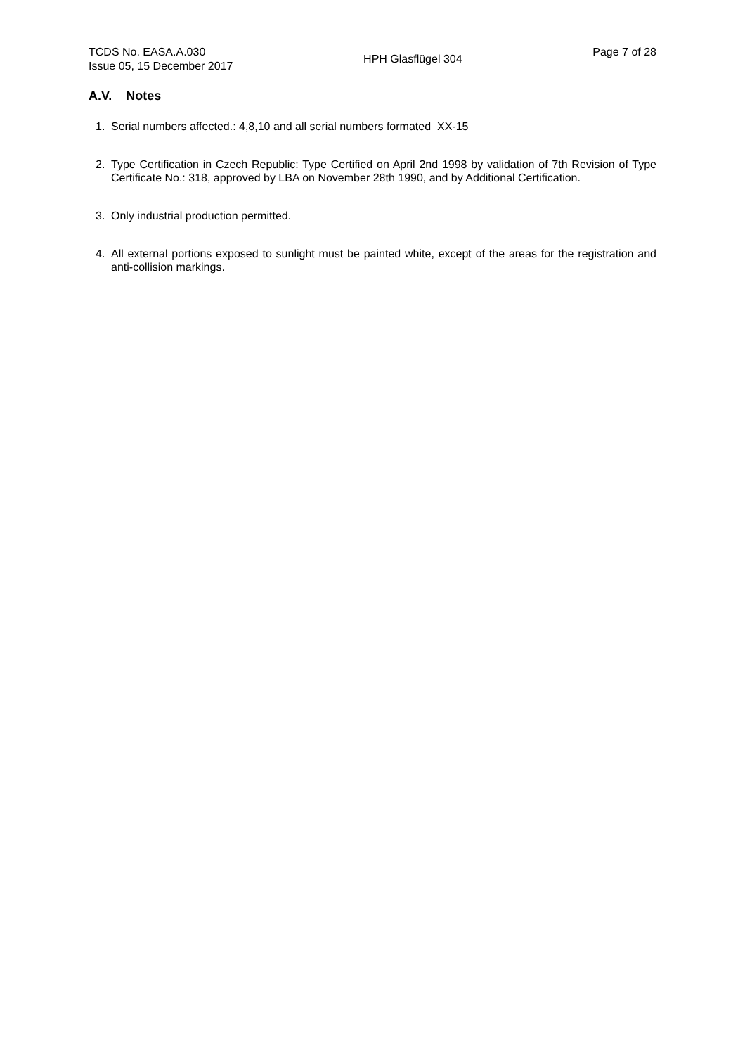TCDS No. EASA.A.030
Issue 05, 15 December 2017
HPH Glasflügel 304
Page 7 of 28
A.V. Notes
1. Serial numbers affected.: 4,8,10 and all serial numbers formated XX-15
2. Type Certification in Czech Republic: Type Certified on April 2nd 1998 by validation of 7th Revision of Type Certificate No.: 318, approved by LBA on November 28th 1990, and by Additional Certification.
3. Only industrial production permitted.
4. All external portions exposed to sunlight must be painted white, except of the areas for the registration and anti-collision markings.